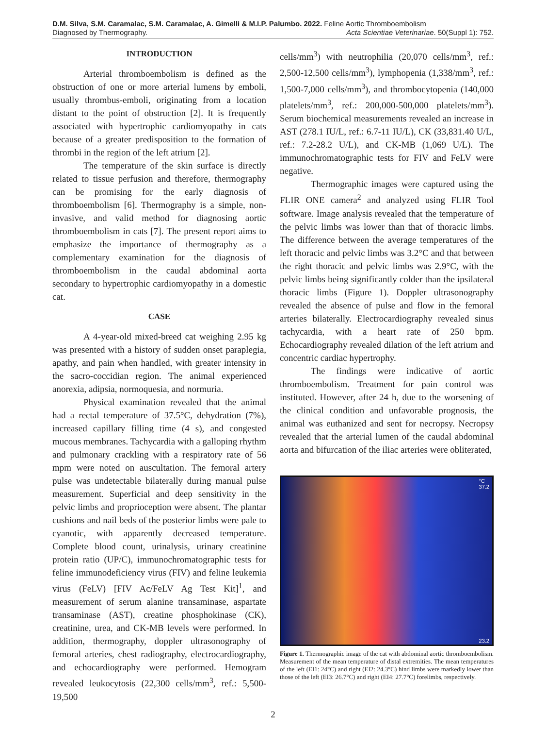D.M. Silva, S.M. Caramalac, S.M. Caramalac, A. Gimelli & M.I.P. Palumbo. 2022. Feline Aortic Thromboembolism
Diagnosed by Thermography. Acta Scientiae Veterinariae. 50(Suppl 1): 752.
INTRODUCTION
Arterial thromboembolism is defined as the obstruction of one or more arterial lumens by emboli, usually thrombus-emboli, originating from a location distant to the point of obstruction [2]. It is frequently associated with hypertrophic cardiomyopathy in cats because of a greater predisposition to the formation of thrombi in the region of the left atrium [2].
The temperature of the skin surface is directly related to tissue perfusion and therefore, thermography can be promising for the early diagnosis of thromboembolism [6]. Thermography is a simple, non-invasive, and valid method for diagnosing aortic thromboembolism in cats [7]. The present report aims to emphasize the importance of thermography as a complementary examination for the diagnosis of thromboembolism in the caudal abdominal aorta secondary to hypertrophic cardiomyopathy in a domestic cat.
CASE
A 4-year-old mixed-breed cat weighing 2.95 kg was presented with a history of sudden onset paraplegia, apathy, and pain when handled, with greater intensity in the sacro-coccidian region. The animal experienced anorexia, adipsia, normoquesia, and normuria.
Physical examination revealed that the animal had a rectal temperature of 37.5°C, dehydration (7%), increased capillary filling time (4 s), and congested mucous membranes. Tachycardia with a galloping rhythm and pulmonary crackling with a respiratory rate of 56 mpm were noted on auscultation. The femoral artery pulse was undetectable bilaterally during manual pulse measurement. Superficial and deep sensitivity in the pelvic limbs and proprioception were absent. The plantar cushions and nail beds of the posterior limbs were pale to cyanotic, with apparently decreased temperature. Complete blood count, urinalysis, urinary creatinine protein ratio (UP/C), immunochromatographic tests for feline immunodeficiency virus (FIV) and feline leukemia virus (FeLV) [FIV Ac/FeLV Ag Test Kit]<sup>1</sup>, and measurement of serum alanine transaminase, aspartate transaminase (AST), creatine phosphokinase (CK), creatinine, urea, and CK-MB levels were performed. In addition, thermography, doppler ultrasonography of femoral arteries, chest radiography, electrocardiography, and echocardiography were performed. Hemogram revealed leukocytosis (22,300 cells/mm<sup>3</sup>, ref.: 5,500-19,500
cells/mm<sup>3</sup>) with neutrophilia (20,070 cells/mm<sup>3</sup>, ref.: 2,500-12,500 cells/mm<sup>3</sup>), lymphopenia (1,338/mm<sup>3</sup>, ref.: 1,500-7,000 cells/mm<sup>3</sup>), and thrombocytopenia (140,000 platelets/mm<sup>3</sup>, ref.: 200,000-500,000 platelets/mm<sup>3</sup>). Serum biochemical measurements revealed an increase in AST (278.1 IU/L, ref.: 6.7-11 IU/L), CK (33,831.40 U/L, ref.: 7.2-28.2 U/L), and CK-MB (1,069 U/L). The immunochromatographic tests for FIV and FeLV were negative.
Thermographic images were captured using the FLIR ONE camera<sup>2</sup> and analyzed using FLIR Tool software. Image analysis revealed that the temperature of the pelvic limbs was lower than that of thoracic limbs. The difference between the average temperatures of the left thoracic and pelvic limbs was 3.2°C and that between the right thoracic and pelvic limbs was 2.9°C, with the pelvic limbs being significantly colder than the ipsilateral thoracic limbs (Figure 1). Doppler ultrasonography revealed the absence of pulse and flow in the femoral arteries bilaterally. Electrocardiography revealed sinus tachycardia, with a heart rate of 250 bpm. Echocardiography revealed dilation of the left atrium and concentric cardiac hypertrophy.
The findings were indicative of aortic thromboembolism. Treatment for pain control was instituted. However, after 24 h, due to the worsening of the clinical condition and unfavorable prognosis, the animal was euthanized and sent for necropsy. Necropsy revealed that the arterial lumen of the caudal abdominal aorta and bifurcation of the iliac arteries were obliterated,
°C
37.2
23.2
Figure 1. Thermographic image of the cat with abdominal aortic thromboembolism. Measurement of the mean temperature of distal extremities. The mean temperatures of the left (EI1: 24°C) and right (EI2: 24.3°C) hind limbs were markedly lower than those of the left (EI3: 26.7°C) and right (EI4: 27.7°C) forelimbs, respectively.
2